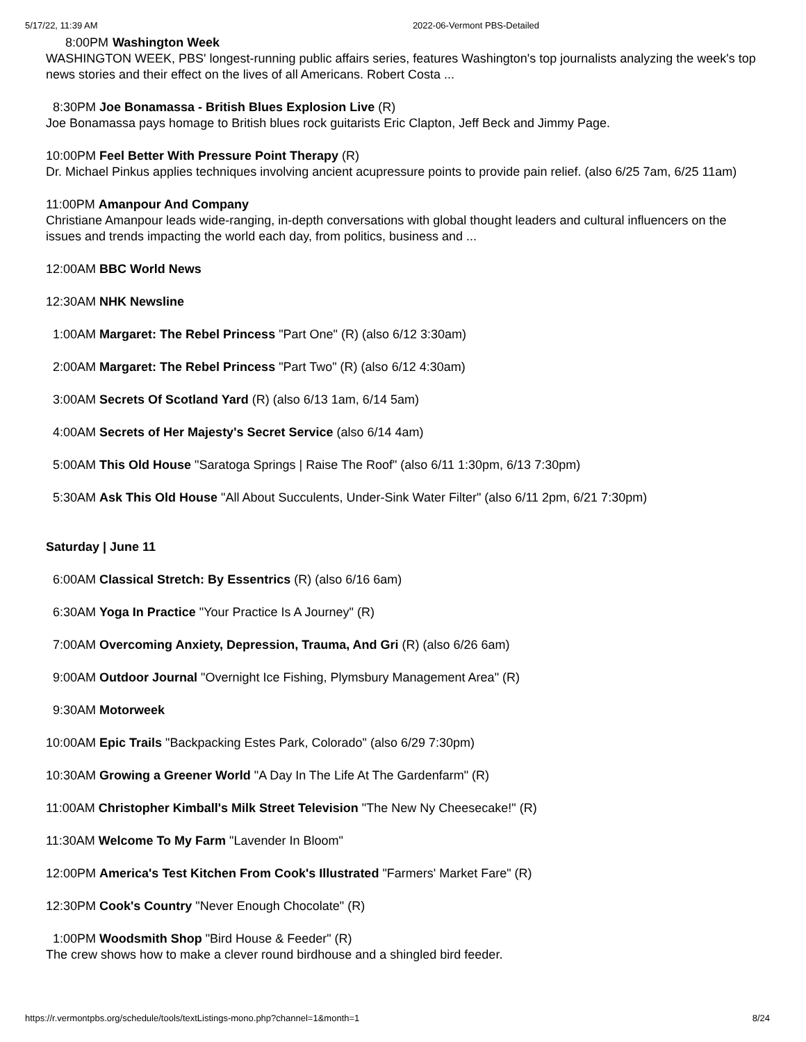5/17/22, 11:39 AM 2022-06-Vermont PBS-Detailed
8:00PM Washington Week
WASHINGTON WEEK, PBS' longest-running public affairs series, features Washington's top journalists analyzing the week's top news stories and their effect on the lives of all Americans. Robert Costa ...
8:30PM Joe Bonamassa - British Blues Explosion Live (R)
Joe Bonamassa pays homage to British blues rock guitarists Eric Clapton, Jeff Beck and Jimmy Page.
10:00PM Feel Better With Pressure Point Therapy (R)
Dr. Michael Pinkus applies techniques involving ancient acupressure points to provide pain relief. (also 6/25 7am, 6/25 11am)
11:00PM Amanpour And Company
Christiane Amanpour leads wide-ranging, in-depth conversations with global thought leaders and cultural influencers on the issues and trends impacting the world each day, from politics, business and ...
12:00AM BBC World News
12:30AM NHK Newsline
1:00AM Margaret: The Rebel Princess "Part One" (R) (also 6/12 3:30am)
2:00AM Margaret: The Rebel Princess "Part Two" (R) (also 6/12 4:30am)
3:00AM Secrets Of Scotland Yard (R) (also 6/13 1am, 6/14 5am)
4:00AM Secrets of Her Majesty's Secret Service (also 6/14 4am)
5:00AM This Old House "Saratoga Springs | Raise The Roof" (also 6/11 1:30pm, 6/13 7:30pm)
5:30AM Ask This Old House "All About Succulents, Under-Sink Water Filter" (also 6/11 2pm, 6/21 7:30pm)
Saturday | June 11
6:00AM Classical Stretch: By Essentrics (R) (also 6/16 6am)
6:30AM Yoga In Practice "Your Practice Is A Journey" (R)
7:00AM Overcoming Anxiety, Depression, Trauma, And Gri (R) (also 6/26 6am)
9:00AM Outdoor Journal "Overnight Ice Fishing, Plymsbury Management Area" (R)
9:30AM Motorweek
10:00AM Epic Trails "Backpacking Estes Park, Colorado" (also 6/29 7:30pm)
10:30AM Growing a Greener World "A Day In The Life At The Gardenfarm" (R)
11:00AM Christopher Kimball's Milk Street Television "The New Ny Cheesecake!" (R)
11:30AM Welcome To My Farm "Lavender In Bloom"
12:00PM America's Test Kitchen From Cook's Illustrated "Farmers' Market Fare" (R)
12:30PM Cook's Country "Never Enough Chocolate" (R)
1:00PM Woodsmith Shop "Bird House & Feeder" (R)
The crew shows how to make a clever round birdhouse and a shingled bird feeder.
https://r.vermontpbs.org/schedule/tools/textListings-mono.php?channel=1&month=1 8/24